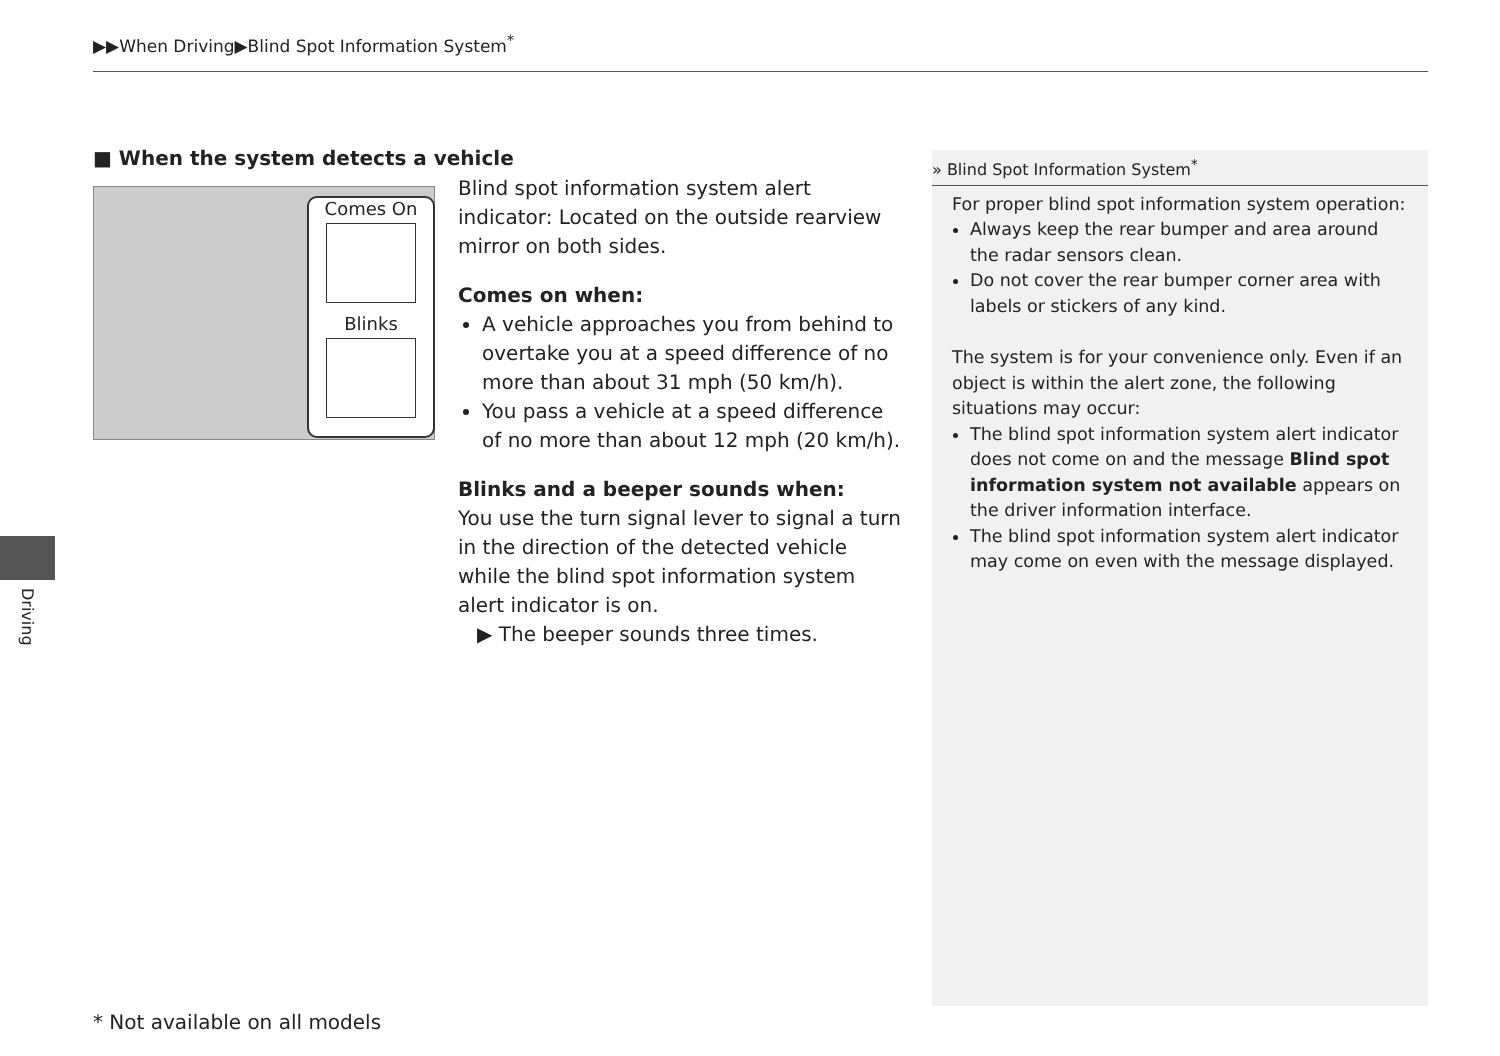▶▶When Driving▶Blind Spot Information System<sup>*</sup>
Driving
■ When the system detects a vehicle
Comes On
Blinks
Blind spot information system alert indicator: Located on the outside rearview mirror on both sides.
Comes on when:
A vehicle approaches you from behind to overtake you at a speed difference of no more than about 31 mph (50 km/h).
You pass a vehicle at a speed difference of no more than about 12 mph (20 km/h).
Blinks and a beeper sounds when:
You use the turn signal lever to signal a turn in the direction of the detected vehicle while the blind spot information system alert indicator is on.
▶ The beeper sounds three times.
» Blind Spot Information System<sup>*</sup>
For proper blind spot information system operation:
Always keep the rear bumper and area around the radar sensors clean.
Do not cover the rear bumper corner area with labels or stickers of any kind.
The system is for your convenience only. Even if an object is within the alert zone, the following situations may occur:
The blind spot information system alert indicator does not come on and the message Blind spot information system not available appears on the driver information interface.
The blind spot information system alert indicator may come on even with the message displayed.
* Not available on all models